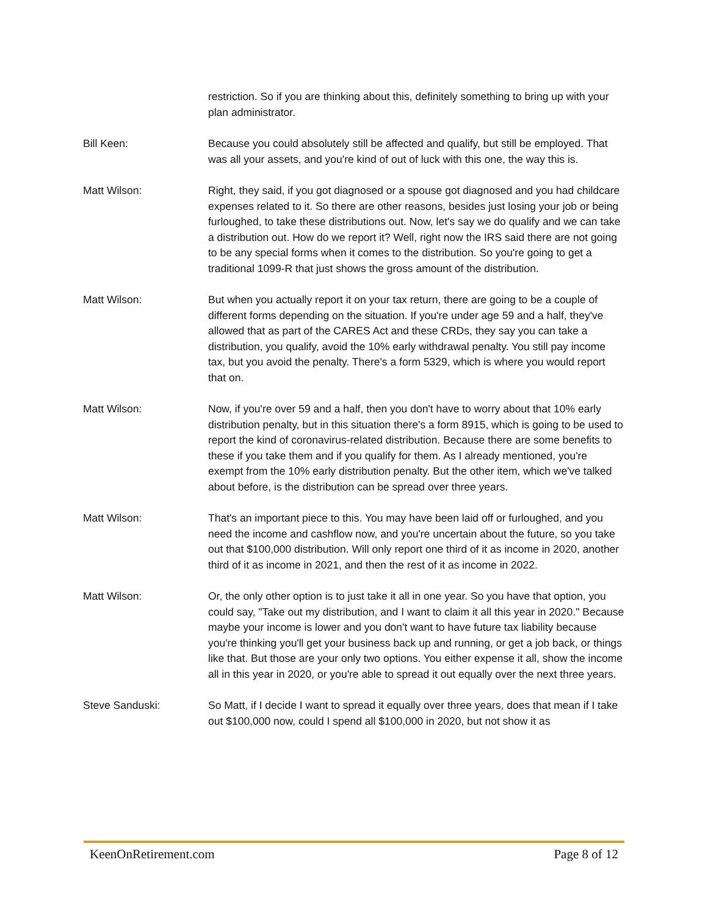restriction. So if you are thinking about this, definitely something to bring up with your plan administrator.
Bill Keen: Because you could absolutely still be affected and qualify, but still be employed. That was all your assets, and you're kind of out of luck with this one, the way this is.
Matt Wilson: Right, they said, if you got diagnosed or a spouse got diagnosed and you had childcare expenses related to it. So there are other reasons, besides just losing your job or being furloughed, to take these distributions out. Now, let's say we do qualify and we can take a distribution out. How do we report it? Well, right now the IRS said there are not going to be any special forms when it comes to the distribution. So you're going to get a traditional 1099-R that just shows the gross amount of the distribution.
Matt Wilson: But when you actually report it on your tax return, there are going to be a couple of different forms depending on the situation. If you're under age 59 and a half, they've allowed that as part of the CARES Act and these CRDs, they say you can take a distribution, you qualify, avoid the 10% early withdrawal penalty. You still pay income tax, but you avoid the penalty. There's a form 5329, which is where you would report that on.
Matt Wilson: Now, if you're over 59 and a half, then you don't have to worry about that 10% early distribution penalty, but in this situation there's a form 8915, which is going to be used to report the kind of coronavirus-related distribution. Because there are some benefits to these if you take them and if you qualify for them. As I already mentioned, you're exempt from the 10% early distribution penalty. But the other item, which we've talked about before, is the distribution can be spread over three years.
Matt Wilson: That's an important piece to this. You may have been laid off or furloughed, and you need the income and cashflow now, and you're uncertain about the future, so you take out that $100,000 distribution. Will only report one third of it as income in 2020, another third of it as income in 2021, and then the rest of it as income in 2022.
Matt Wilson: Or, the only other option is to just take it all in one year. So you have that option, you could say, "Take out my distribution, and I want to claim it all this year in 2020." Because maybe your income is lower and you don't want to have future tax liability because you're thinking you'll get your business back up and running, or get a job back, or things like that. But those are your only two options. You either expense it all, show the income all in this year in 2020, or you're able to spread it out equally over the next three years.
Steve Sanduski: So Matt, if I decide I want to spread it equally over three years, does that mean if I take out $100,000 now, could I spend all $100,000 in 2020, but not show it as
KeenOnRetirement.com Page 8 of 12